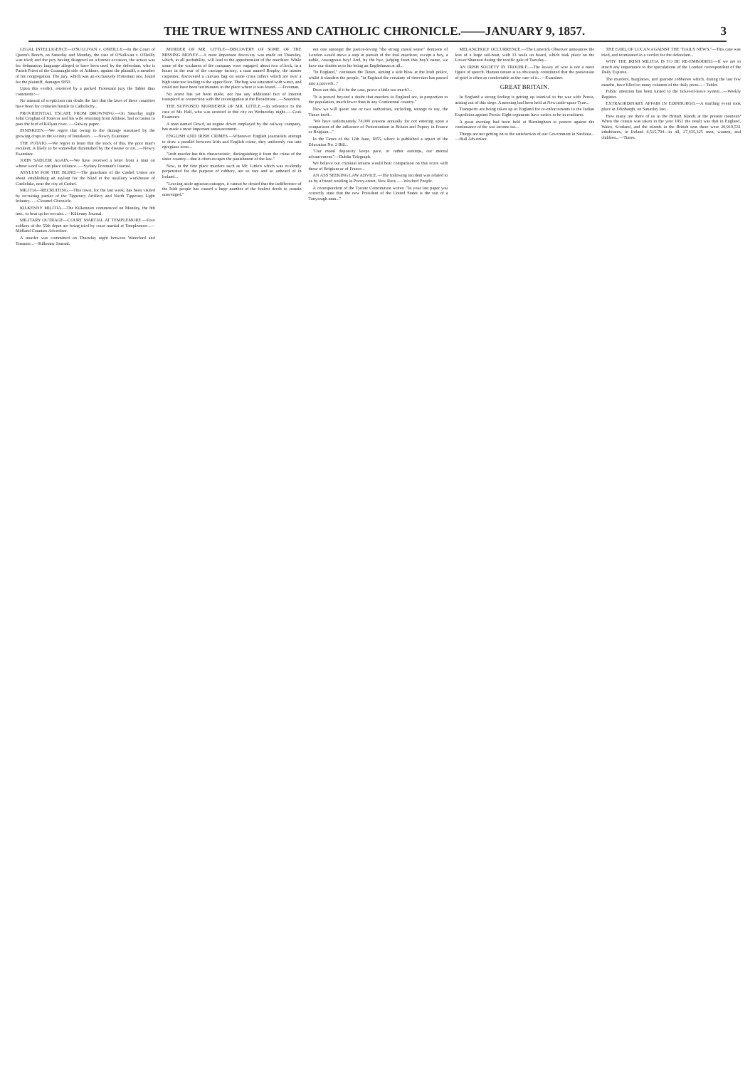THE TRUE WITNESS AND CATHOLIC CHRONICLE.——JANUARY 9, 1857. 3
LEGAL INTELLIGENCE—O'SULLIVAN v. O'REILLY.—In the Court of Queen's Bench, on Saturday and Monday, the case of O'Sullivan v. O'Reilly was tried; and the jury having disagreed on a former occasion, the action was for defamatory language alleged to have been used by the defendant, who is Parish Priest of the Connaught side of Athlone, against the plaintiff, a member of his congregation. The jury, which was an exclusively Protestant one, found for the plaintiff, damages £850.
Upon this verdict, rendered by a packed Protestant jury the Tablet thus comments:—
No amount of scepticism can doubt the fact that the laws of these countries have been for centuries hostile to Catholicity...
PROVIDENTIAL ESCAPE FROM DROWNING.—On Saturday night John Croghan of Tonecor and his wife returning from Athlone, had occasion to pass the ford of Killyan river...—Galway paper.
INNISKEEN.—We regret that owing to the damage sustained by the growing crops in the vicinity of Inniskeen... —Newry Examiner.
THE POTATO.—We regret to learn that the stock of this, the poor man's esculent, is likely to be somewhat diminished by the disease or rot...—Newry Examiner.
JOHN SADLEIR AGAIN.—We have received a letter from a man on whose word we can place reliance...—Sydney Freeman's Journal.
ASYLUM FOR THE BLIND.—The guardians of the Cashel Union are about establishing an asylum for the blind at the auxiliary workhouse of Castlelake, near the city of Cashel.
MILITIA—RECRUITING.—This town, for the last week, has been visited by recruiting parties of the Tipperary Artillery and North Tipperary Light Infantry...—Clonmel Chronicle.
KILKENNY MILITIA.—The Kilkennies commenced on Monday, the 8th inst., to beat up for recruits...—Kilkenny Journal.
MILITARY OUTRAGE—COURT MARTIAL AT TEMPLEMORE.—Four soldiers of the 55th depot are being tried by court martial at Templemore...—Midland Counties Advertiser.
A murder was committed on Thursday night between Waterford and Tramore...—Kilkenny Journal.
MURDER OF MR. LITTLE—DISCOVERY OF SOME OF THE MISSING MONEY.—A most important discovery was made on Thursday, which, in all probability, will lead to the apprehension of the murderer. While some of the workmen of the company were engaged, about two o'clock, in a house in the rear of the carriage factory, a man named Brophy, the master carpenter, discovered a canvass bag on some cross rafters which are over a high staircase leading to the upper floor. The bag was saturated with water, and could not have been ten minutes in the place where it was found...—Freeman.
No arrest has yet been made, nor has any additional fact of interest transpired in connection with the investigation at the Broadstone...—Saunders.
THE SUPPOSED MURDERER OF MR. LITTLE.—In reference to the case of Mr. Hall, who was arrested in this city on Wednesday night...—Cork Examiner.
A man named Dowd, an engine driver employed by the railway company, has made a most important announcement...
ENGLISH AND IRISH CRIMES.—Whenever English journalists attempt to draw a parallel between Irish and English crime, they uniformly run into egregious error...
"Irish murder has this characteristic, distinguishing it from the crime of the sister country—that it often escapes the punishment of the law."
Now, in the first place murders such as Mr. Little's which was evidently perpetrated for the purpose of robbery, are so rare and so unheard of in Ireland...
"Leaving aside agrarian outrages, it cannot be denied that the indifference of the Irish people has caused a large number of the foulest deeds to remain unavenged."
not one amongst the justice-loving "the strong moral sense" denizens of London would move a step in pursuit of the foul murderer, except a boy, a noble, courageous boy! And, by the bye, judging from this boy's name, we have our doubts as to his being an Englishman at all...
"In England," continues the Times, aiming a side blow at the Irish police, whilst it slanders the people, "in England the certainty of detection has passed into a proverb..."
Does not this, if it be the case, prove a little too much?...
"It is proved beyond a doubt that murders in England are, in proportion to the population, much fewer than in any Continental country."
Now we will quote one or two authorities, including, strange to say, the Times itself...
"We have unfortunately 74,000 reasons annually for not entering upon a comparison of the influence of Protestantism in Britain and Popery in France or Belgium..."
In the Times of the 12th June, 1855, where is published a report of the Education No. 2 Bill...
"Our moral depravity keeps pace, or rather outsteps, our mental advancement."—Dublin Telegraph.
We believe our criminal returns would bear comparison on this score with those of Belgium or of France...
AN ASS SEEKING LAW ADVICE.—The following incident was related to us by a friend residing in Priory-street, New Ross...—Wexford People.
A correspondent of the Tyrone Constitution writes: "In your last paper you correctly state that the new President of the United States is the son of a Tattyreagh man..."
MELANCHOLY OCCURRENCE.—The Limerick Observer announces the loss of a large sail-boat, with 13 souls on board, which took place on the Lower Shannon during the terrific gale of Tuesday...
AN IRISH SOCIETY IN TROUBLE.—The luxury of woe is not a mere figure of speech. Human nature is so obviously constituted that the possession of grief is often as comfortable as the cure of it...—Examiner.
GREAT BRITAIN.
In England a strong feeling is getting up inimical to the war with Persia, arising out of this siege. A meeting had been held at Newcastle-upon-Tyne...
Transports are being taken up in England for re-enforcements to the Indian Expedition against Persia. Eight regiments have orders to be in readiness.
A great meeting had been held at Birmingham to protest against the continuance of the war income tax...
Things are not getting on to the satisfaction of our Government in Sardinia...—Hull Advertiser.
THE EARL OF LUCAN AGAINST THE "DAILY NEWS."—This case was tried, and terminated in a verdict for the defendant...
WHY THE IRISH MILITIA IS TO BE RE-EMBODIED.—If we are to attach any importance to the speculations of the London correspondent of the Daily Express...
The murders, burglaries, and garrotte robberies which, during the last few months, have filled so many columns of the daily press...—Tablet.
Public attention has been turned to the ticket-of-leave system...—Weekly Register.
EXTRAORDINARY AFFAIR IN EDINBURGH.—A startling event took place in Edinburgh, on Saturday last...
How many are there of us in the British Islands at the present moment? When the census was taken in the year 1851 the result was that in England, Wales, Scotland, and the islands in the British seas there were 20,919,531 inhabitants, in Ireland 6,515,794—in all, 27,435,325 men, women, and children...—Times.